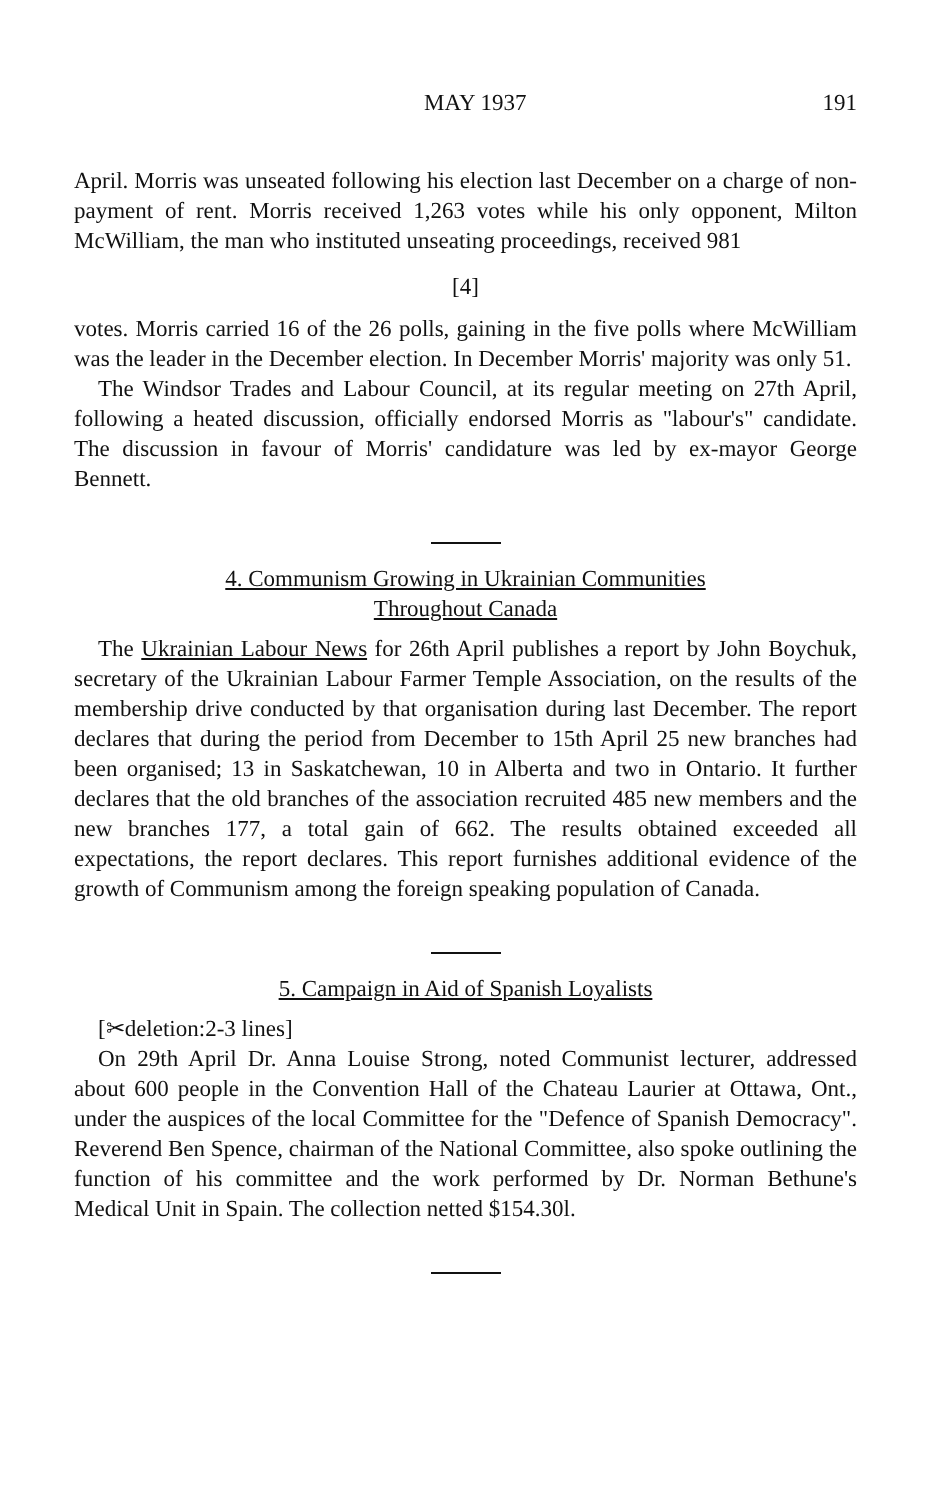MAY 1937 191
April. Morris was unseated following his election last December on a charge of non-payment of rent. Morris received 1,263 votes while his only opponent, Milton McWilliam, the man who instituted unseating proceedings, received 981
[4]
votes. Morris carried 16 of the 26 polls, gaining in the five polls where McWilliam was the leader in the December election. In December Morris' majority was only 51.
The Windsor Trades and Labour Council, at its regular meeting on 27th April, following a heated discussion, officially endorsed Morris as "labour's" candidate. The discussion in favour of Morris' candidature was led by ex-mayor George Bennett.
4. Communism Growing in Ukrainian Communities
Throughout Canada
The Ukrainian Labour News for 26th April publishes a report by John Boychuk, secretary of the Ukrainian Labour Farmer Temple Association, on the results of the membership drive conducted by that organisation during last December. The report declares that during the period from December to 15th April 25 new branches had been organised; 13 in Saskatchewan, 10 in Alberta and two in Ontario. It further declares that the old branches of the association recruited 485 new members and the new branches 177, a total gain of 662. The results obtained exceeded all expectations, the report declares. This report furnishes additional evidence of the growth of Communism among the foreign speaking population of Canada.
5. Campaign in Aid of Spanish Loyalists
[✂deletion:2-3 lines]
On 29th April Dr. Anna Louise Strong, noted Communist lecturer, addressed about 600 people in the Convention Hall of the Chateau Laurier at Ottawa, Ont., under the auspices of the local Committee for the "Defence of Spanish Democracy". Reverend Ben Spence, chairman of the National Committee, also spoke outlining the function of his committee and the work performed by Dr. Norman Bethune's Medical Unit in Spain. The collection netted $154.30l.